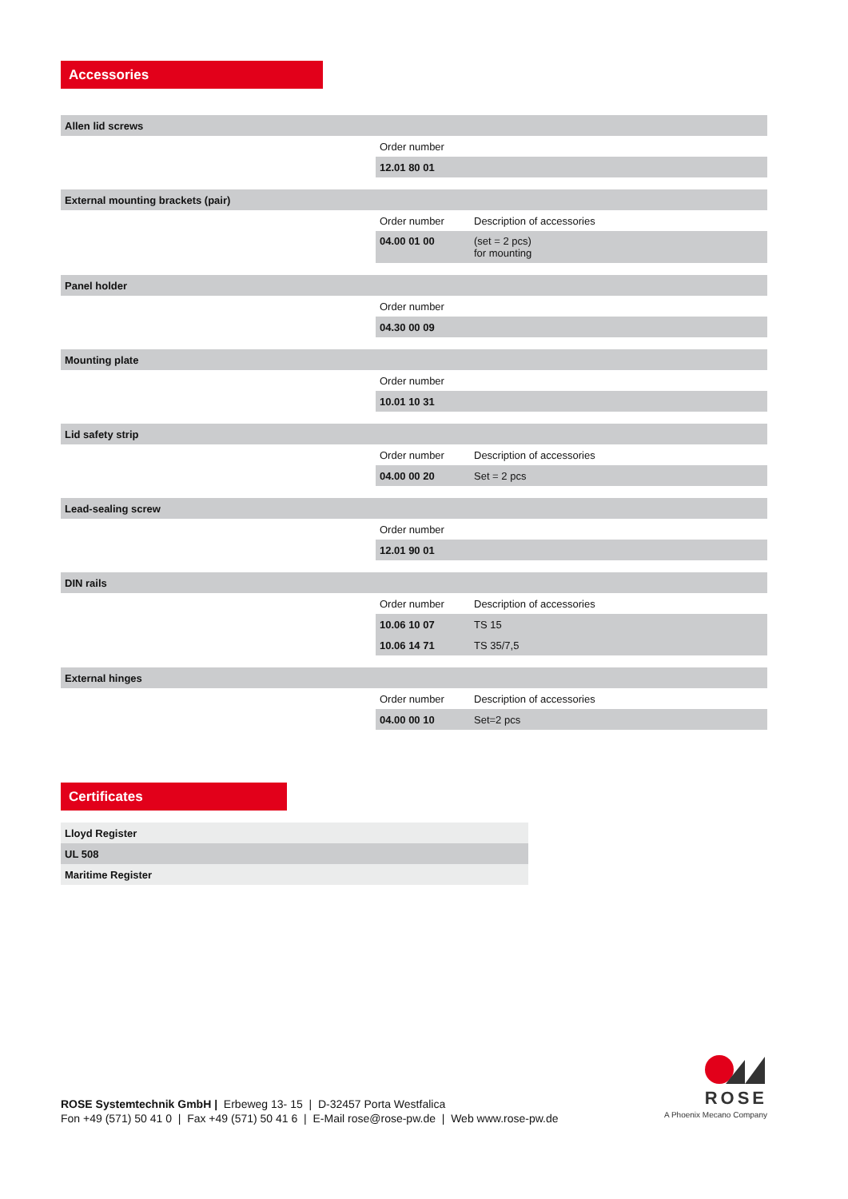Accessories
| Allen lid screws | | |
| --- | --- | --- |
| | Order number | |
| | 12.01 80 01 | |
| External mounting brackets (pair) | | |
| | Order number | Description of accessories |
| | 04.00 01 00 | (set = 2 pcs) for mounting |
| Panel holder | | |
| | Order number | |
| | 04.30 00 09 | |
| Mounting plate | | |
| | Order number | |
| | 10.01 10 31 | |
| Lid safety strip | | |
| | Order number | Description of accessories |
| | 04.00 00 20 | Set = 2 pcs |
| Lead-sealing screw | | |
| | Order number | |
| | 12.01 90 01 | |
| DIN rails | | |
| | Order number | Description of accessories |
| | 10.06 10 07 | TS 15 |
| | 10.06 14 71 | TS 35/7,5 |
| External hinges | | |
| | Order number | Description of accessories |
| | 04.00 00 10 | Set=2 pcs |
Certificates
| Lloyd Register |
| UL 508 |
| Maritime Register |
ROSE Systemtechnik GmbH | Erbeweg 13- 15 | D-32457 Porta Westfalica
Fon +49 (571) 50 41 0 | Fax +49 (571) 50 41 6 | E-Mail rose@rose-pw.de | Web www.rose-pw.de
ROSE
A Phoenix Mecano Company